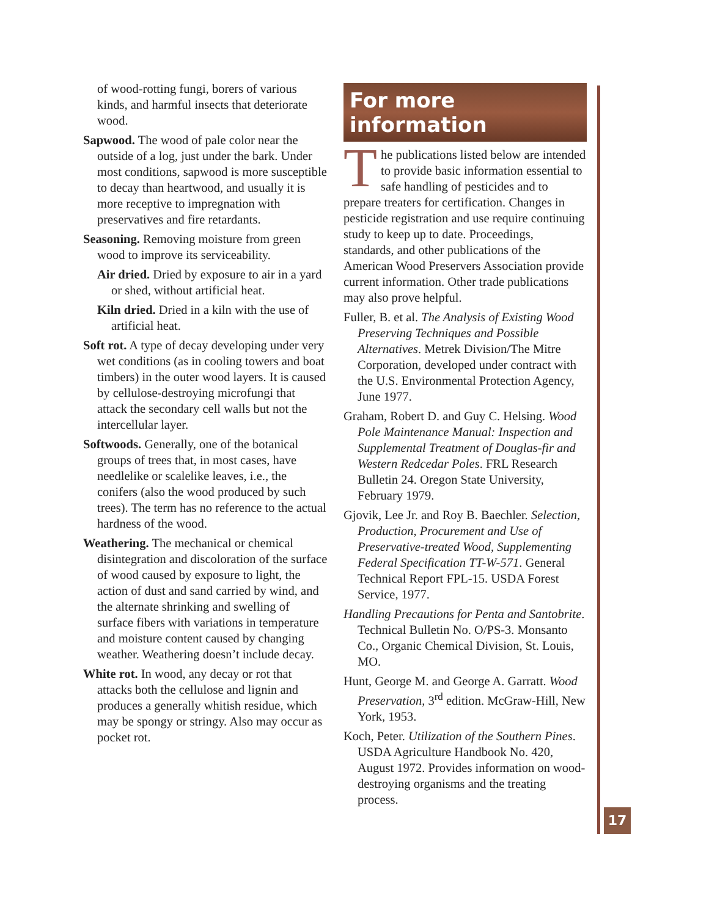of wood-rotting fungi, borers of various kinds, and harmful insects that deteriorate wood.
Sapwood. The wood of pale color near the outside of a log, just under the bark. Under most conditions, sapwood is more susceptible to decay than heartwood, and usually it is more receptive to impregnation with preservatives and fire retardants.
Seasoning. Removing moisture from green wood to improve its serviceability.
Air dried. Dried by exposure to air in a yard or shed, without artificial heat.
Kiln dried. Dried in a kiln with the use of artificial heat.
Soft rot. A type of decay developing under very wet conditions (as in cooling towers and boat timbers) in the outer wood layers. It is caused by cellulose-destroying microfungi that attack the secondary cell walls but not the intercellular layer.
Softwoods. Generally, one of the botanical groups of trees that, in most cases, have needlelike or scalelike leaves, i.e., the conifers (also the wood produced by such trees). The term has no reference to the actual hardness of the wood.
Weathering. The mechanical or chemical disintegration and discoloration of the surface of wood caused by exposure to light, the action of dust and sand carried by wind, and the alternate shrinking and swelling of surface fibers with variations in temperature and moisture content caused by changing weather. Weathering doesn’t include decay.
White rot. In wood, any decay or rot that attacks both the cellulose and lignin and produces a generally whitish residue, which may be spongy or stringy. Also may occur as pocket rot.
For more information
The publications listed below are intended to provide basic information essential to safe handling of pesticides and to prepare treaters for certification. Changes in pesticide registration and use require continuing study to keep up to date. Proceedings, standards, and other publications of the American Wood Preservers Association provide current information. Other trade publications may also prove helpful.
Fuller, B. et al. The Analysis of Existing Wood Preserving Techniques and Possible Alternatives. Metrek Division/The Mitre Corporation, developed under contract with the U.S. Environmental Protection Agency, June 1977.
Graham, Robert D. and Guy C. Helsing. Wood Pole Maintenance Manual: Inspection and Supplemental Treatment of Douglas-fir and Western Redcedar Poles. FRL Research Bulletin 24. Oregon State University, February 1979.
Gjovik, Lee Jr. and Roy B. Baechler. Selection, Production, Procurement and Use of Preservative-treated Wood, Supplementing Federal Specification TT-W-571. General Technical Report FPL-15. USDA Forest Service, 1977.
Handling Precautions for Penta and Santobrite. Technical Bulletin No. O/PS-3. Monsanto Co., Organic Chemical Division, St. Louis, MO.
Hunt, George M. and George A. Garratt. Wood Preservation, 3<sup>rd</sup> edition. McGraw-Hill, New York, 1953.
Koch, Peter. Utilization of the Southern Pines. USDA Agriculture Handbook No. 420, August 1972. Provides information on wood-destroying organisms and the treating process.
17